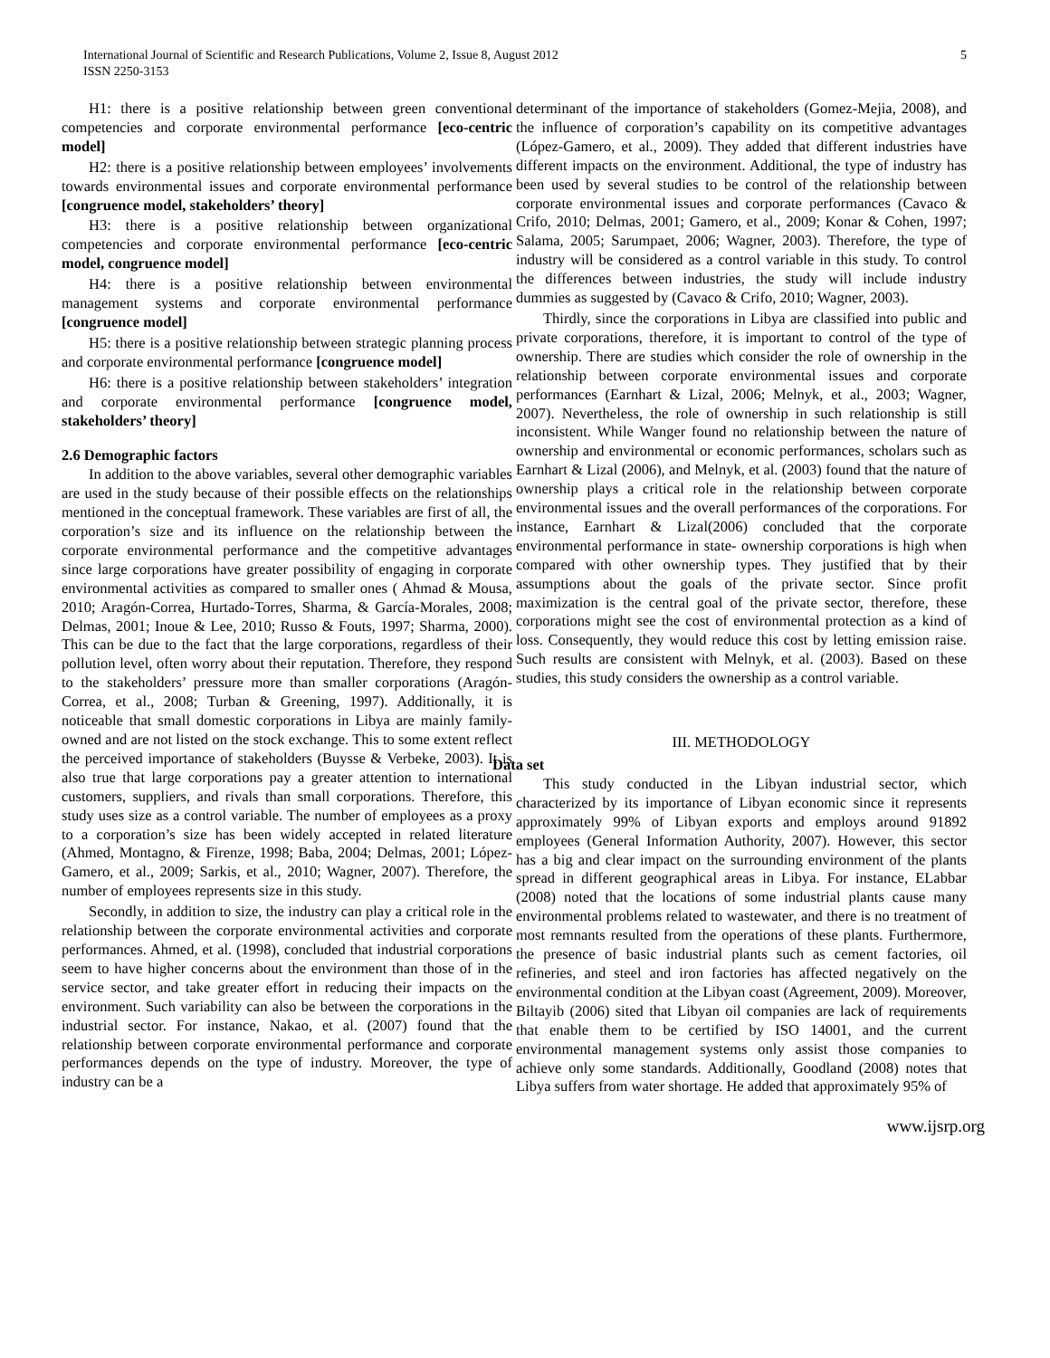International Journal of Scientific and Research Publications, Volume 2, Issue 8, August 2012
ISSN 2250-3153
5
H1: there is a positive relationship between green conventional competencies and corporate environmental performance [eco-centric model]
H2: there is a positive relationship between employees’ involvements towards environmental issues and corporate environmental performance [congruence model, stakeholders’ theory]
H3: there is a positive relationship between organizational competencies and corporate environmental performance [eco-centric model, congruence model]
H4: there is a positive relationship between environmental management systems and corporate environmental performance [congruence model]
H5: there is a positive relationship between strategic planning process and corporate environmental performance [congruence model]
H6: there is a positive relationship between stakeholders’ integration and corporate environmental performance [congruence model, stakeholders’ theory]
2.6 Demographic factors
In addition to the above variables, several other demographic variables are used in the study because of their possible effects on the relationships mentioned in the conceptual framework. These variables are first of all, the corporation’s size and its influence on the relationship between the corporate environmental performance and the competitive advantages since large corporations have greater possibility of engaging in corporate environmental activities as compared to smaller ones ( Ahmad & Mousa, 2010; Aragón-Correa, Hurtado-Torres, Sharma, & García-Morales, 2008; Delmas, 2001; Inoue & Lee, 2010; Russo & Fouts, 1997; Sharma, 2000). This can be due to the fact that the large corporations, regardless of their pollution level, often worry about their reputation. Therefore, they respond to the stakeholders’ pressure more than smaller corporations (Aragón-Correa, et al., 2008; Turban & Greening, 1997). Additionally, it is noticeable that small domestic corporations in Libya are mainly family- owned and are not listed on the stock exchange. This to some extent reflect the perceived importance of stakeholders (Buysse & Verbeke, 2003). It is also true that large corporations pay a greater attention to international customers, suppliers, and rivals than small corporations. Therefore, this study uses size as a control variable. The number of employees as a proxy to a corporation’s size has been widely accepted in related literature (Ahmed, Montagno, & Firenze, 1998; Baba, 2004; Delmas, 2001; López-Gamero, et al., 2009; Sarkis, et al., 2010; Wagner, 2007). Therefore, the number of employees represents size in this study.
Secondly, in addition to size, the industry can play a critical role in the relationship between the corporate environmental activities and corporate performances. Ahmed, et al. (1998), concluded that industrial corporations seem to have higher concerns about the environment than those of in the service sector, and take greater effort in reducing their impacts on the environment. Such variability can also be between the corporations in the industrial sector. For instance, Nakao, et al. (2007) found that the relationship between corporate environmental performance and corporate performances depends on the type of industry. Moreover, the type of industry can be a
determinant of the importance of stakeholders (Gomez-Mejia, 2008), and the influence of corporation’s capability on its competitive advantages (López-Gamero, et al., 2009). They added that different industries have different impacts on the environment. Additional, the type of industry has been used by several studies to be control of the relationship between corporate environmental issues and corporate performances (Cavaco & Crifo, 2010; Delmas, 2001; Gamero, et al., 2009; Konar & Cohen, 1997; Salama, 2005; Sarumpaet, 2006; Wagner, 2003). Therefore, the type of industry will be considered as a control variable in this study. To control the differences between industries, the study will include industry dummies as suggested by (Cavaco & Crifo, 2010; Wagner, 2003).
Thirdly, since the corporations in Libya are classified into public and private corporations, therefore, it is important to control of the type of ownership. There are studies which consider the role of ownership in the relationship between corporate environmental issues and corporate performances (Earnhart & Lizal, 2006; Melnyk, et al., 2003; Wagner, 2007). Nevertheless, the role of ownership in such relationship is still inconsistent. While Wanger found no relationship between the nature of ownership and environmental or economic performances, scholars such as Earnhart & Lizal (2006), and Melnyk, et al. (2003) found that the nature of ownership plays a critical role in the relationship between corporate environmental issues and the overall performances of the corporations. For instance, Earnhart & Lizal(2006) concluded that the corporate environmental performance in state- ownership corporations is high when compared with other ownership types. They justified that by their assumptions about the goals of the private sector. Since profit maximization is the central goal of the private sector, therefore, these corporations might see the cost of environmental protection as a kind of loss. Consequently, they would reduce this cost by letting emission raise. Such results are consistent with Melnyk, et al. (2003). Based on these studies, this study considers the ownership as a control variable.
III. METHODOLOGY
Data set
This study conducted in the Libyan industrial sector, which characterized by its importance of Libyan economic since it represents approximately 99% of Libyan exports and employs around 91892 employees (General Information Authority, 2007). However, this sector has a big and clear impact on the surrounding environment of the plants spread in different geographical areas in Libya. For instance, ELabbar (2008) noted that the locations of some industrial plants cause many environmental problems related to wastewater, and there is no treatment of most remnants resulted from the operations of these plants. Furthermore, the presence of basic industrial plants such as cement factories, oil refineries, and steel and iron factories has affected negatively on the environmental condition at the Libyan coast (Agreement, 2009). Moreover, Biltayib (2006) sited that Libyan oil companies are lack of requirements that enable them to be certified by ISO 14001, and the current environmental management systems only assist those companies to achieve only some standards. Additionally, Goodland (2008) notes that Libya suffers from water shortage. He added that approximately 95% of
www.ijsrp.org